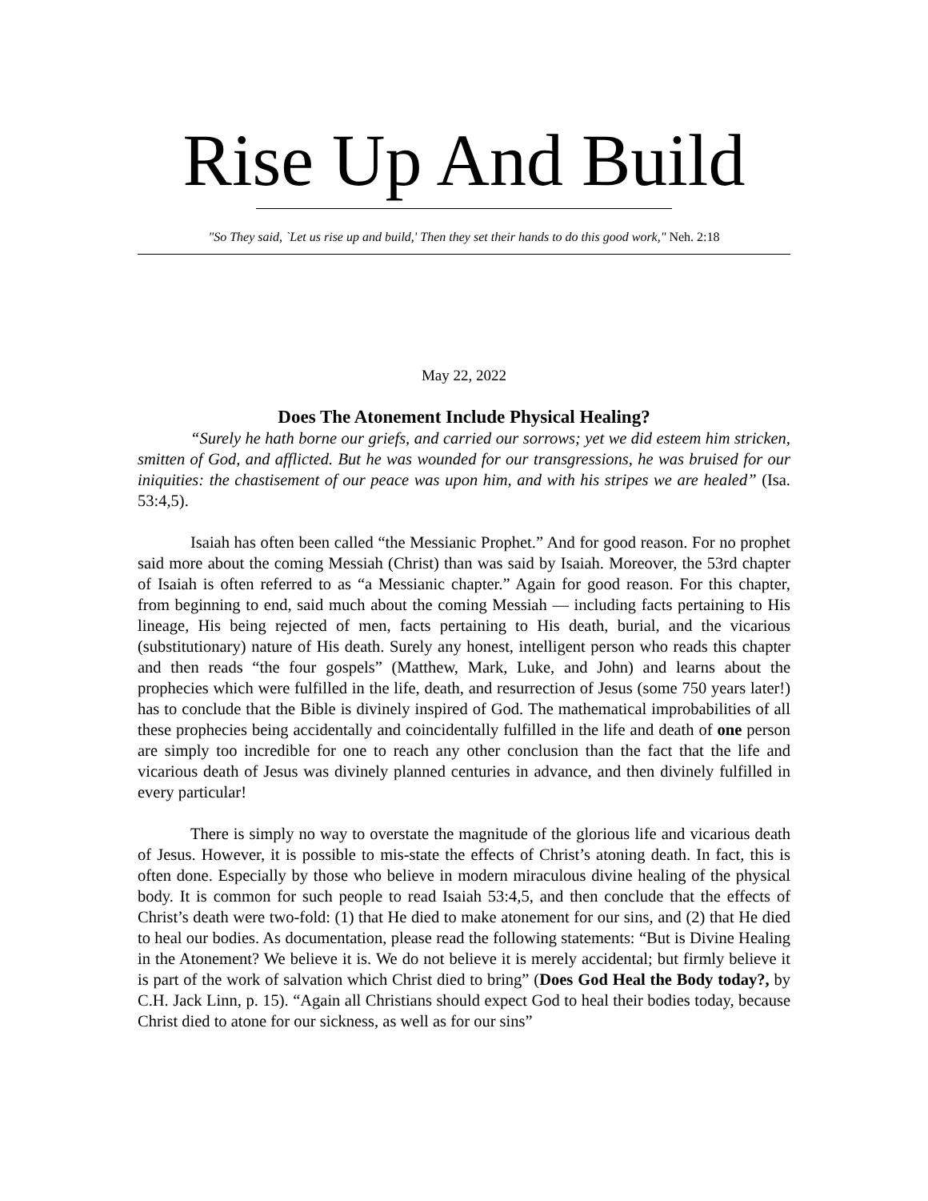Rise Up And Build
"So They said, `Let us rise up and build,' Then they set their hands to do this good work," Neh. 2:18
May 22, 2022
Does The Atonement Include Physical Healing?
“Surely he hath borne our griefs, and carried our sorrows; yet we did esteem him stricken, smitten of God, and afflicted. But he was wounded for our transgressions, he was bruised for our iniquities: the chastisement of our peace was upon him, and with his stripes we are healed” (Isa. 53:4,5).
Isaiah has often been called “the Messianic Prophet.” And for good reason. For no prophet said more about the coming Messiah (Christ) than was said by Isaiah. Moreover, the 53rd chapter of Isaiah is often referred to as “a Messianic chapter.” Again for good reason. For this chapter, from beginning to end, said much about the coming Messiah — including facts pertaining to His lineage, His being rejected of men, facts pertaining to His death, burial, and the vicarious (substitutionary) nature of His death. Surely any honest, intelligent person who reads this chapter and then reads “the four gospels” (Matthew, Mark, Luke, and John) and learns about the prophecies which were fulfilled in the life, death, and resurrection of Jesus (some 750 years later!) has to conclude that the Bible is divinely inspired of God. The mathematical improbabilities of all these prophecies being accidentally and coincidentally fulfilled in the life and death of one person are simply too incredible for one to reach any other conclusion than the fact that the life and vicarious death of Jesus was divinely planned centuries in advance, and then divinely fulfilled in every particular!
There is simply no way to overstate the magnitude of the glorious life and vicarious death of Jesus. However, it is possible to mis-state the effects of Christ’s atoning death. In fact, this is often done. Especially by those who believe in modern miraculous divine healing of the physical body. It is common for such people to read Isaiah 53:4,5, and then conclude that the effects of Christ’s death were two-fold: (1) that He died to make atonement for our sins, and (2) that He died to heal our bodies. As documentation, please read the following statements: “But is Divine Healing in the Atonement? We believe it is. We do not believe it is merely accidental; but firmly believe it is part of the work of salvation which Christ died to bring” (Does God Heal the Body today?, by C.H. Jack Linn, p. 15). “Again all Christians should expect God to heal their bodies today, because Christ died to atone for our sickness, as well as for our sins”